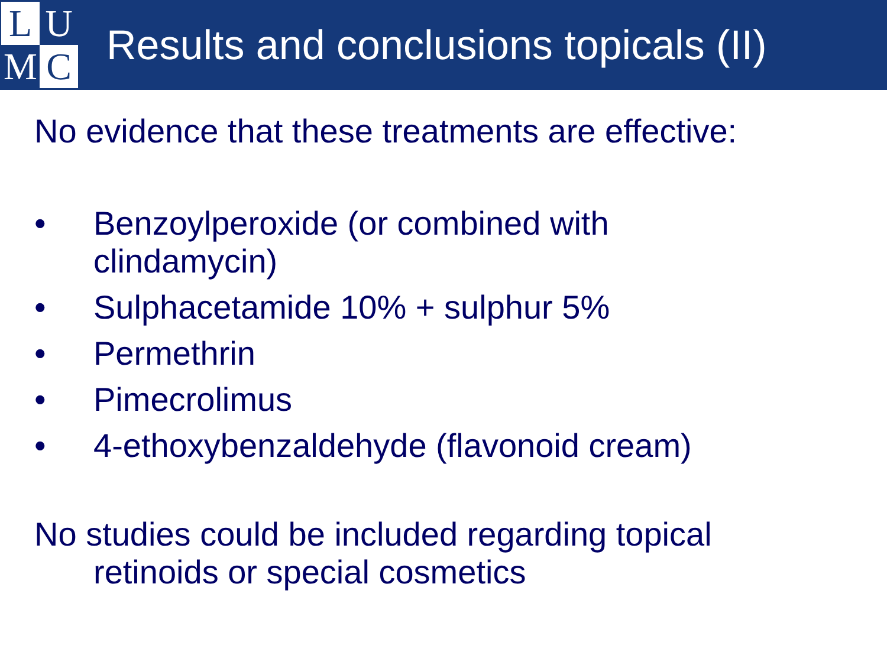L
U
M
C
Results and conclusions topicals (II)
No evidence that these treatments are effective:
• Benzoylperoxide (or combined with
clindamycin)
• Sulphacetamide 10% + sulphur 5%
• Permethrin
• Pimecrolimus
• 4-ethoxybenzaldehyde (flavonoid cream)
No studies could be included regarding topical
retinoids or special cosmetics